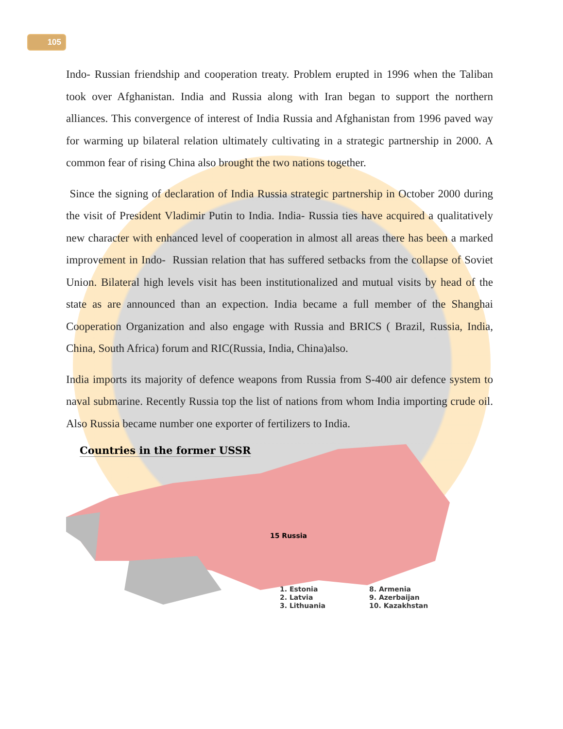105
Indo- Russian friendship and cooperation treaty. Problem erupted in 1996 when the Taliban took over Afghanistan. India and Russia along with Iran began to support the northern alliances. This convergence of interest of India Russia and Afghanistan from 1996 paved way for warming up bilateral relation ultimately cultivating in a strategic partnership in 2000. A common fear of rising China also brought the two nations together.
Since the signing of declaration of India Russia strategic partnership in October 2000 during the visit of President Vladimir Putin to India. India- Russia ties have acquired a qualitatively new character with enhanced level of cooperation in almost all areas there has been a marked improvement in Indo- Russian relation that has suffered setbacks from the collapse of Soviet Union. Bilateral high levels visit has been institutionalized and mutual visits by head of the state as are announced than an expection. India became a full member of the Shanghai Cooperation Organization and also engage with Russia and BRICS ( Brazil, Russia, India, China, South Africa) forum and RIC(Russia, India, China)also.
India imports its majority of defence weapons from Russia from S-400 air defence system to naval submarine. Recently Russia top the list of nations from whom India importing crude oil. Also Russia became number one exporter of fertilizers to India.
Countries in the former USSR
15 Russia
1. Estonia
2. Latvia
3. Lithuania
8. Armenia
9. Azerbaijan
10. Kazakhstan